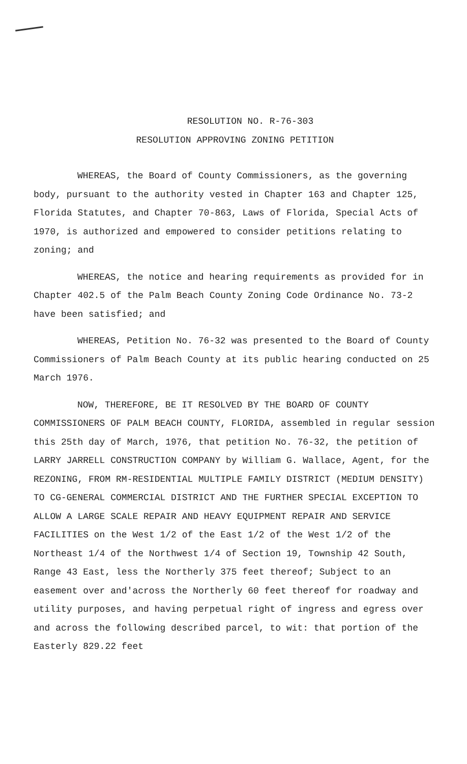RESOLUTION NO. R-76-303
RESOLUTION APPROVING ZONING PETITION
WHEREAS, the Board of County Commissioners, as the governing body, pursuant to the authority vested in Chapter 163 and Chapter 125, Florida Statutes, and Chapter 70-863, Laws of Florida, Special Acts of 1970, is authorized and empowered to consider petitions relating to zoning; and
WHEREAS, the notice and hearing requirements as provided for in Chapter 402.5 of the Palm Beach County Zoning Code Ordinance No. 73-2 have been satisfied; and
WHEREAS, Petition No. 76-32 was presented to the Board of County Commissioners of Palm Beach County at its public hearing conducted on 25 March 1976.
NOW, THEREFORE, BE IT RESOLVED BY THE BOARD OF COUNTY COMMISSIONERS OF PALM BEACH COUNTY, FLORIDA, assembled in regular session this 25th day of March, 1976, that petition No. 76-32, the petition of LARRY JARRELL CONSTRUCTION COMPANY by William G. Wallace, Agent, for the REZONING, FROM RM-RESIDENTIAL MULTIPLE FAMILY DISTRICT (MEDIUM DENSITY) TO CG-GENERAL COMMERCIAL DISTRICT AND THE FURTHER SPECIAL EXCEPTION TO ALLOW A LARGE SCALE REPAIR AND HEAVY EQUIPMENT REPAIR AND SERVICE FACILITIES on the West 1/2 of the East 1/2 of the West 1/2 of the Northeast 1/4 of the Northwest 1/4 of Section 19, Township 42 South, Range 43 East, less the Northerly 375 feet thereof; Subject to an easement over and'across the Northerly 60 feet thereof for roadway and utility purposes, and having perpetual right of ingress and egress over and across the following described parcel, to wit: that portion of the Easterly 829.22 feet